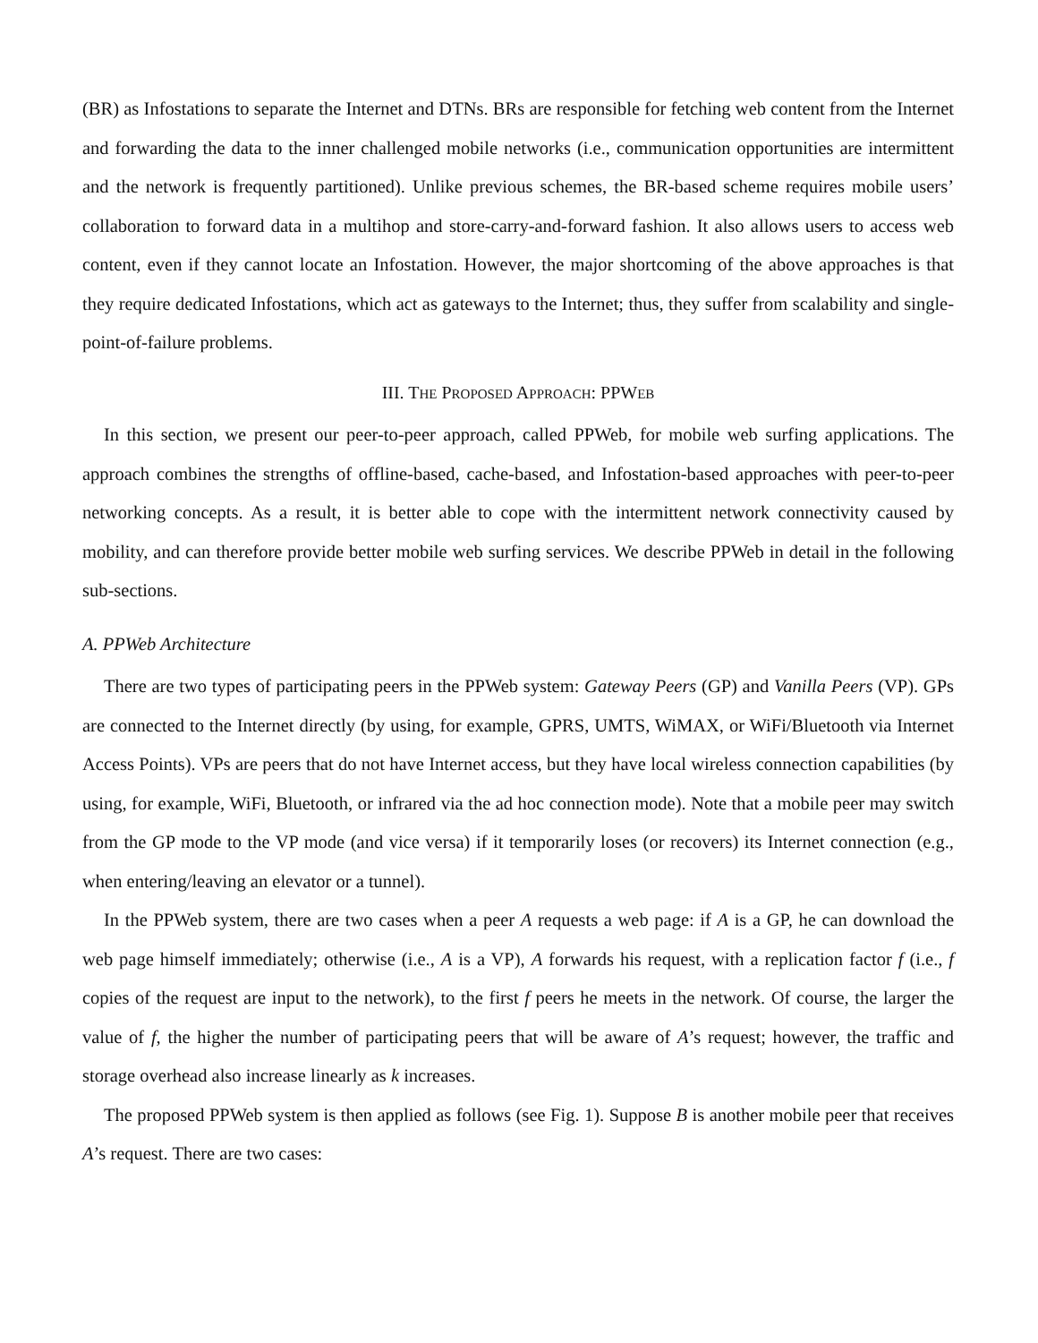(BR) as Infostations to separate the Internet and DTNs. BRs are responsible for fetching web content from the Internet and forwarding the data to the inner challenged mobile networks (i.e., communication opportunities are intermittent and the network is frequently partitioned). Unlike previous schemes, the BR-based scheme requires mobile users’ collaboration to forward data in a multihop and store-carry-and-forward fashion. It also allows users to access web content, even if they cannot locate an Infostation. However, the major shortcoming of the above approaches is that they require dedicated Infostations, which act as gateways to the Internet; thus, they suffer from scalability and single-point-of-failure problems.
III. THE PROPOSED APPROACH: PPWEB
In this section, we present our peer-to-peer approach, called PPWeb, for mobile web surfing applications. The approach combines the strengths of offline-based, cache-based, and Infostation-based approaches with peer-to-peer networking concepts. As a result, it is better able to cope with the intermittent network connectivity caused by mobility, and can therefore provide better mobile web surfing services. We describe PPWeb in detail in the following sub-sections.
A. PPWeb Architecture
There are two types of participating peers in the PPWeb system: Gateway Peers (GP) and Vanilla Peers (VP). GPs are connected to the Internet directly (by using, for example, GPRS, UMTS, WiMAX, or WiFi/Bluetooth via Internet Access Points). VPs are peers that do not have Internet access, but they have local wireless connection capabilities (by using, for example, WiFi, Bluetooth, or infrared via the ad hoc connection mode). Note that a mobile peer may switch from the GP mode to the VP mode (and vice versa) if it temporarily loses (or recovers) its Internet connection (e.g., when entering/leaving an elevator or a tunnel).
In the PPWeb system, there are two cases when a peer A requests a web page: if A is a GP, he can download the web page himself immediately; otherwise (i.e., A is a VP), A forwards his request, with a replication factor f (i.e., f copies of the request are input to the network), to the first f peers he meets in the network. Of course, the larger the value of f, the higher the number of participating peers that will be aware of A’s request; however, the traffic and storage overhead also increase linearly as k increases.
The proposed PPWeb system is then applied as follows (see Fig. 1). Suppose B is another mobile peer that receives A’s request. There are two cases: